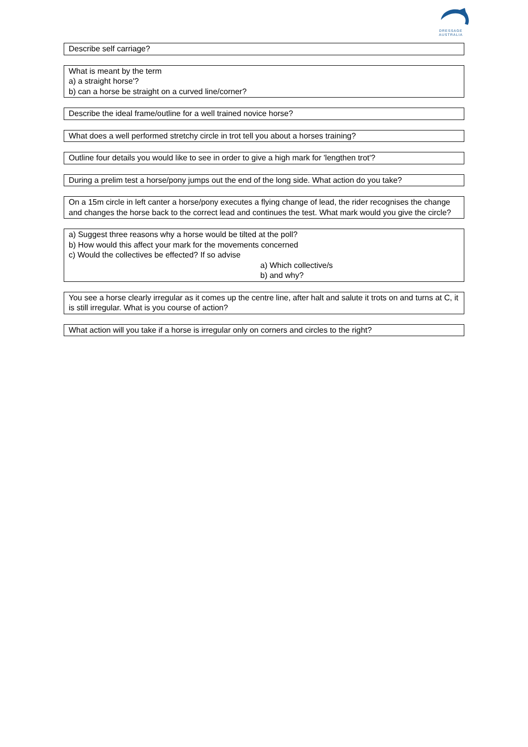DRESSAGE
AUSTRALIA
Describe self carriage?
What is meant by the term
a) a straight horse'?
b) can a horse be straight on a curved line/corner?
Describe the ideal frame/outline for a well trained novice horse?
What does a well performed stretchy circle in trot tell you about a horses training?
Outline four details you would like to see in order to give a high mark for 'lengthen trot'?
During a prelim test a horse/pony jumps out the end of the long side. What action do you take?
On a 15m circle in left canter a horse/pony executes a flying change of lead, the rider recognises the change and changes the horse back to the correct lead and continues the test. What mark would you give the circle?
a) Suggest three reasons why a horse would be tilted at the poll?
b) How would this affect your mark for the movements concerned
c) Would the collectives be effected? If so advise
a) Which collective/s
b) and why?
You see a horse clearly irregular as it comes up the centre line, after halt and salute it trots on and turns at C, it is still irregular. What is you course of action?
What action will you take if a horse is irregular only on corners and circles to the right?